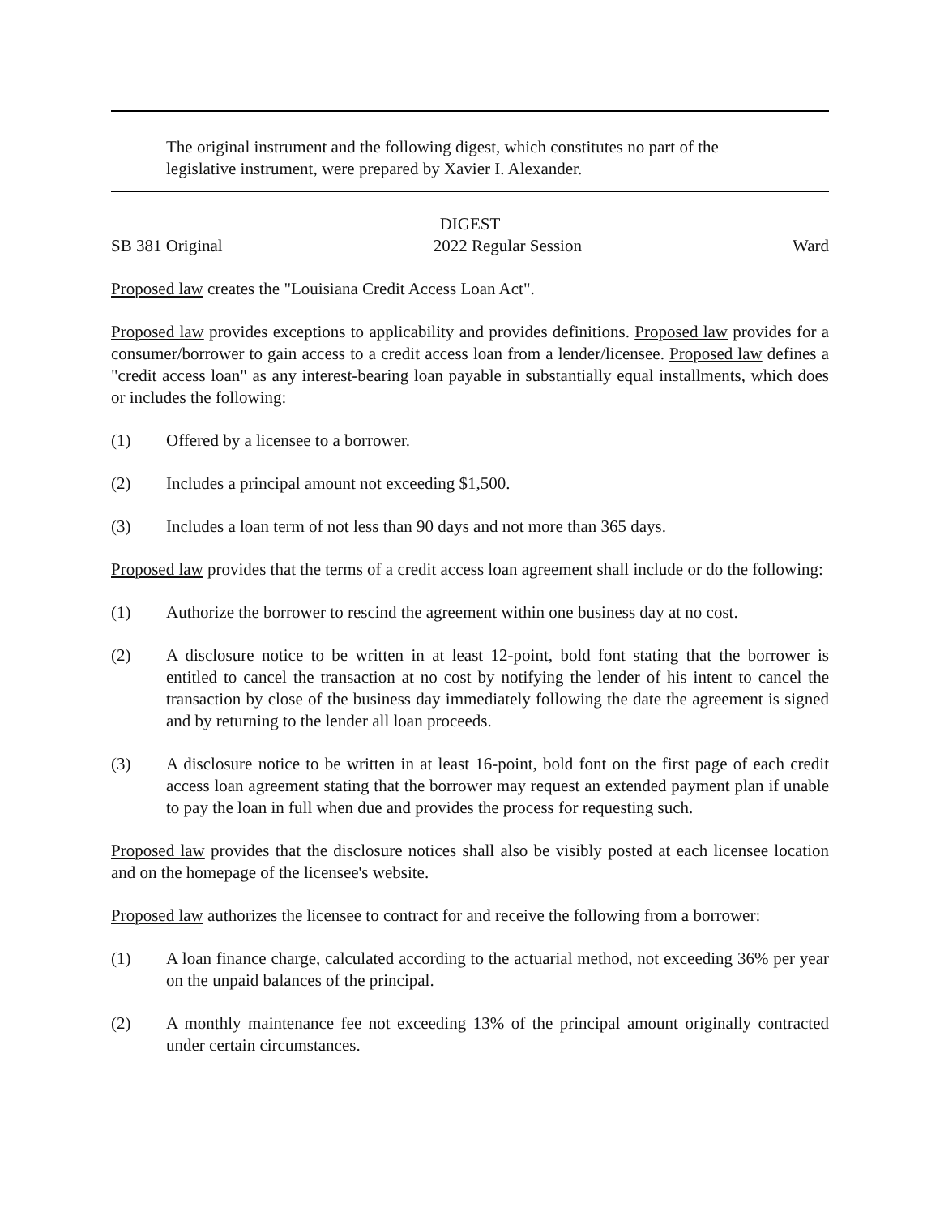The original instrument and the following digest, which constitutes no part of the legislative instrument, were prepared by Xavier I. Alexander.
DIGEST
SB 381 Original 2022 Regular Session Ward
Proposed law creates the "Louisiana Credit Access Loan Act".
Proposed law provides exceptions to applicability and provides definitions. Proposed law provides for a consumer/borrower to gain access to a credit access loan from a lender/licensee. Proposed law defines a "credit access loan" as any interest-bearing loan payable in substantially equal installments, which does or includes the following:
(1) Offered by a licensee to a borrower.
(2) Includes a principal amount not exceeding $1,500.
(3) Includes a loan term of not less than 90 days and not more than 365 days.
Proposed law provides that the terms of a credit access loan agreement shall include or do the following:
(1) Authorize the borrower to rescind the agreement within one business day at no cost.
(2) A disclosure notice to be written in at least 12-point, bold font stating that the borrower is entitled to cancel the transaction at no cost by notifying the lender of his intent to cancel the transaction by close of the business day immediately following the date the agreement is signed and by returning to the lender all loan proceeds.
(3) A disclosure notice to be written in at least 16-point, bold font on the first page of each credit access loan agreement stating that the borrower may request an extended payment plan if unable to pay the loan in full when due and provides the process for requesting such.
Proposed law provides that the disclosure notices shall also be visibly posted at each licensee location and on the homepage of the licensee's website.
Proposed law authorizes the licensee to contract for and receive the following from a borrower:
(1) A loan finance charge, calculated according to the actuarial method, not exceeding 36% per year on the unpaid balances of the principal.
(2) A monthly maintenance fee not exceeding 13% of the principal amount originally contracted under certain circumstances.